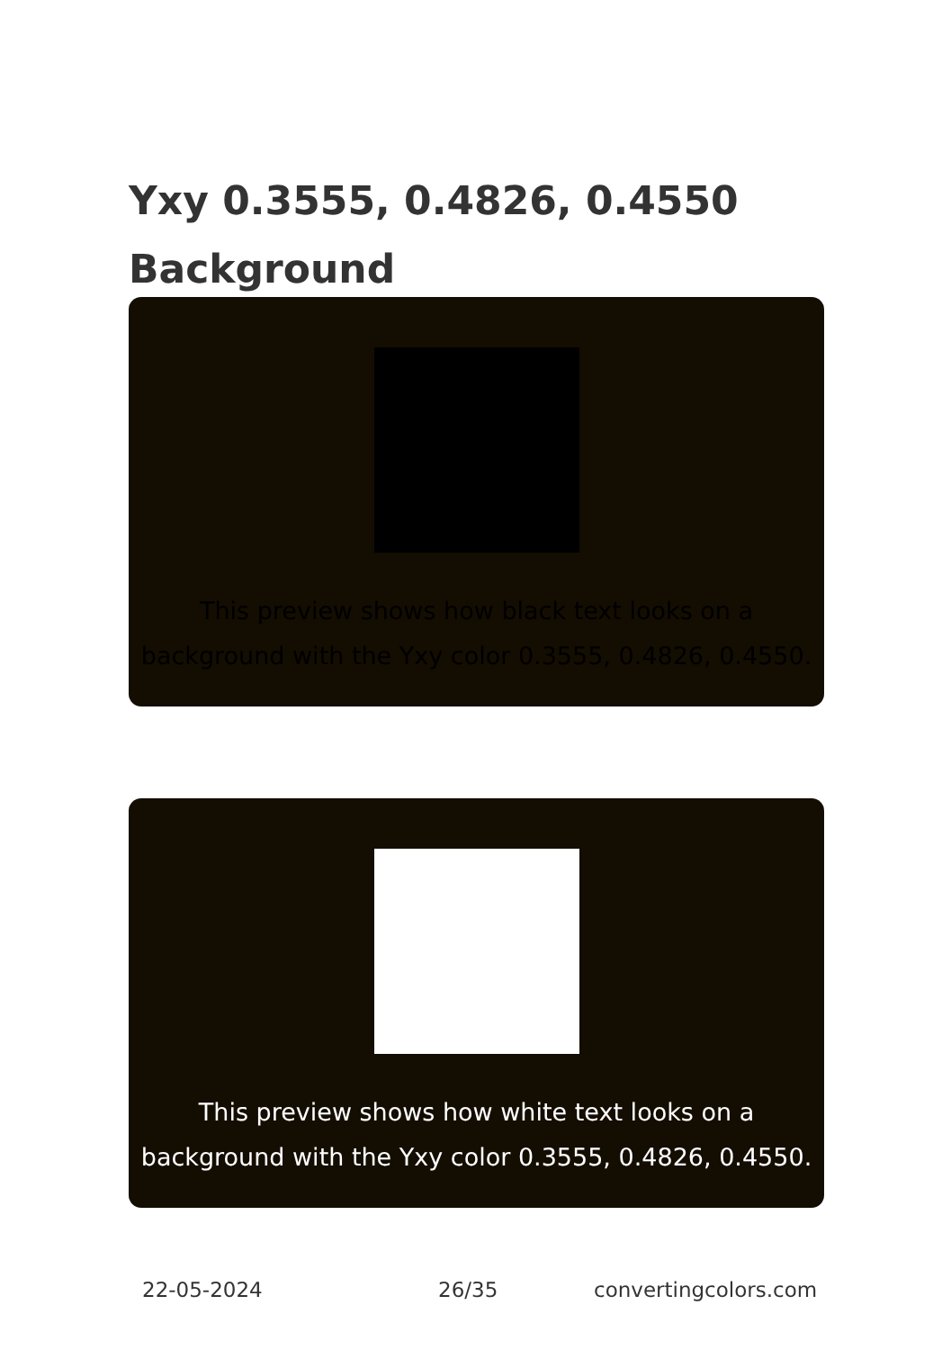Yxy 0.3555, 0.4826, 0.4550 Background
This preview shows how black text looks on a background with the Yxy color 0.3555, 0.4826, 0.4550.
This preview shows how white text looks on a background with the Yxy color 0.3555, 0.4826, 0.4550.
22-05-2024 26/35 convertingcolors.com